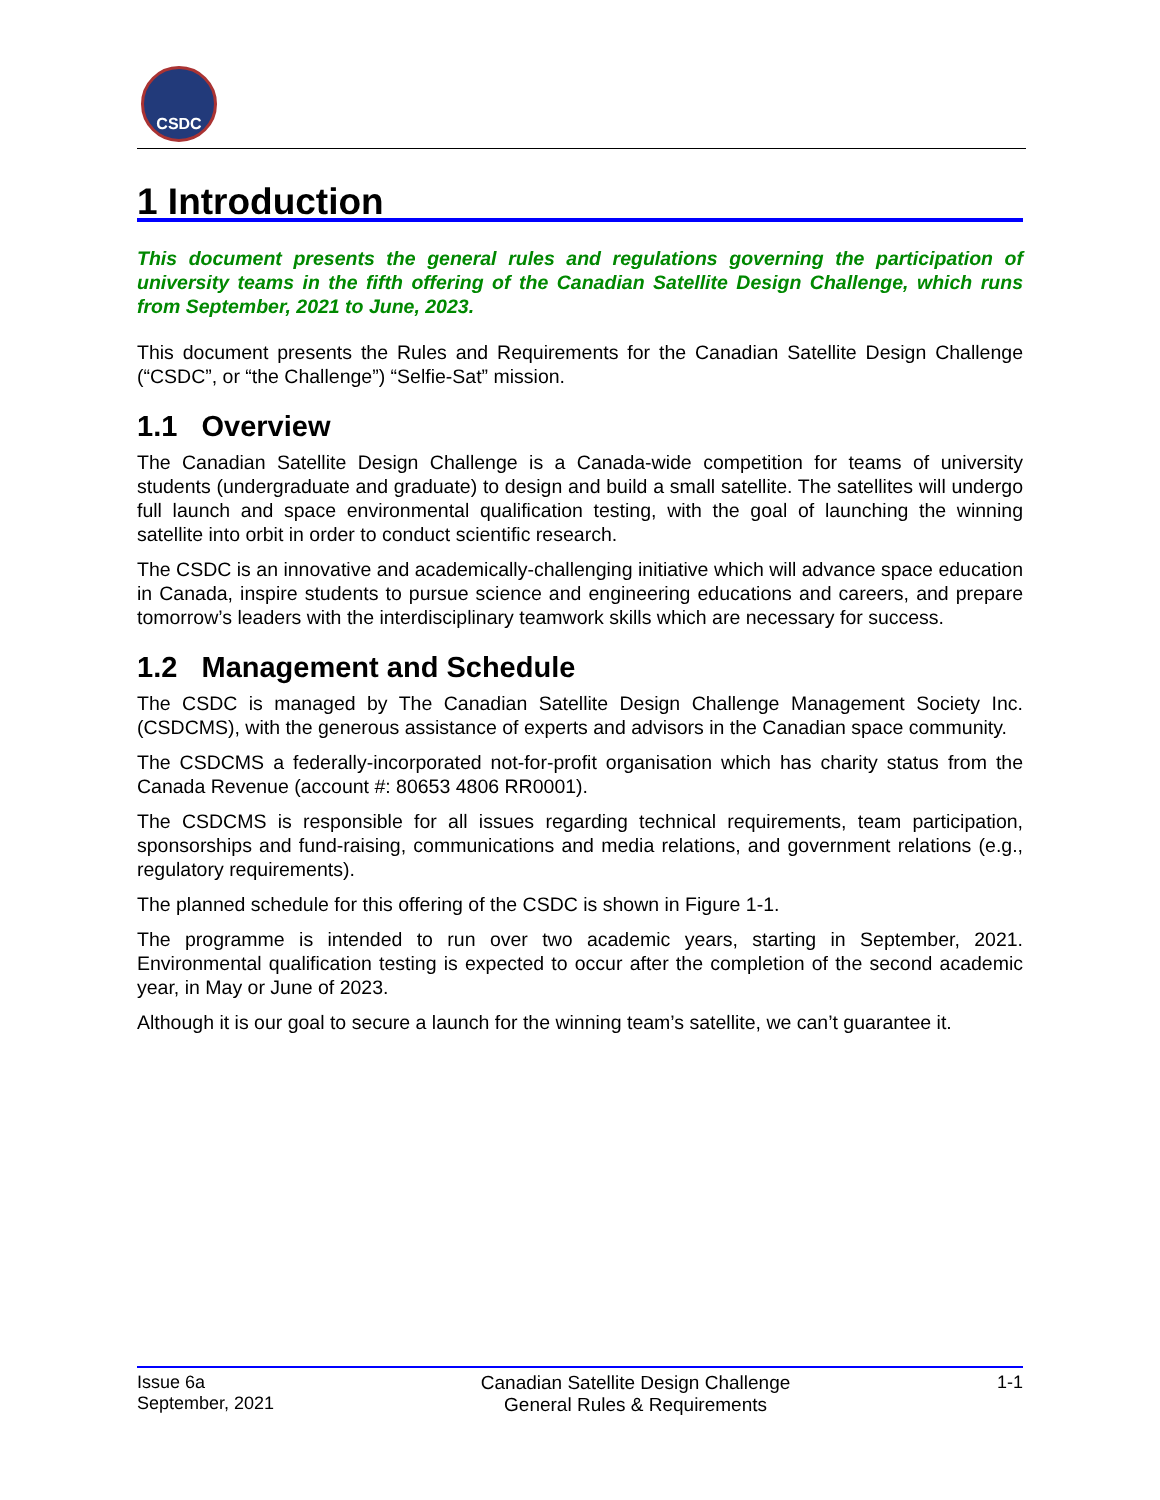CSDC
1 Introduction
This document presents the general rules and regulations governing the participation of university teams in the fifth offering of the Canadian Satellite Design Challenge, which runs from September, 2021 to June, 2023.
This document presents the Rules and Requirements for the Canadian Satellite Design Challenge (“CSDC”, or “the Challenge”) “Selfie-Sat” mission.
1.1 Overview
The Canadian Satellite Design Challenge is a Canada-wide competition for teams of university students (undergraduate and graduate) to design and build a small satellite. The satellites will undergo full launch and space environmental qualification testing, with the goal of launching the winning satellite into orbit in order to conduct scientific research.
The CSDC is an innovative and academically-challenging initiative which will advance space education in Canada, inspire students to pursue science and engineering educations and careers, and prepare tomorrow’s leaders with the interdisciplinary teamwork skills which are necessary for success.
1.2 Management and Schedule
The CSDC is managed by The Canadian Satellite Design Challenge Management Society Inc. (CSDCMS), with the generous assistance of experts and advisors in the Canadian space community.
The CSDCMS a federally-incorporated not-for-profit organisation which has charity status from the Canada Revenue (account #: 80653 4806 RR0001).
The CSDCMS is responsible for all issues regarding technical requirements, team participation, sponsorships and fund-raising, communications and media relations, and government relations (e.g., regulatory requirements).
The planned schedule for this offering of the CSDC is shown in Figure 1-1.
The programme is intended to run over two academic years, starting in September, 2021. Environmental qualification testing is expected to occur after the completion of the second academic year, in May or June of 2023.
Although it is our goal to secure a launch for the winning team’s satellite, we can’t guarantee it.
Issue 6a
September, 2021
Canadian Satellite Design Challenge
General Rules & Requirements
1-1